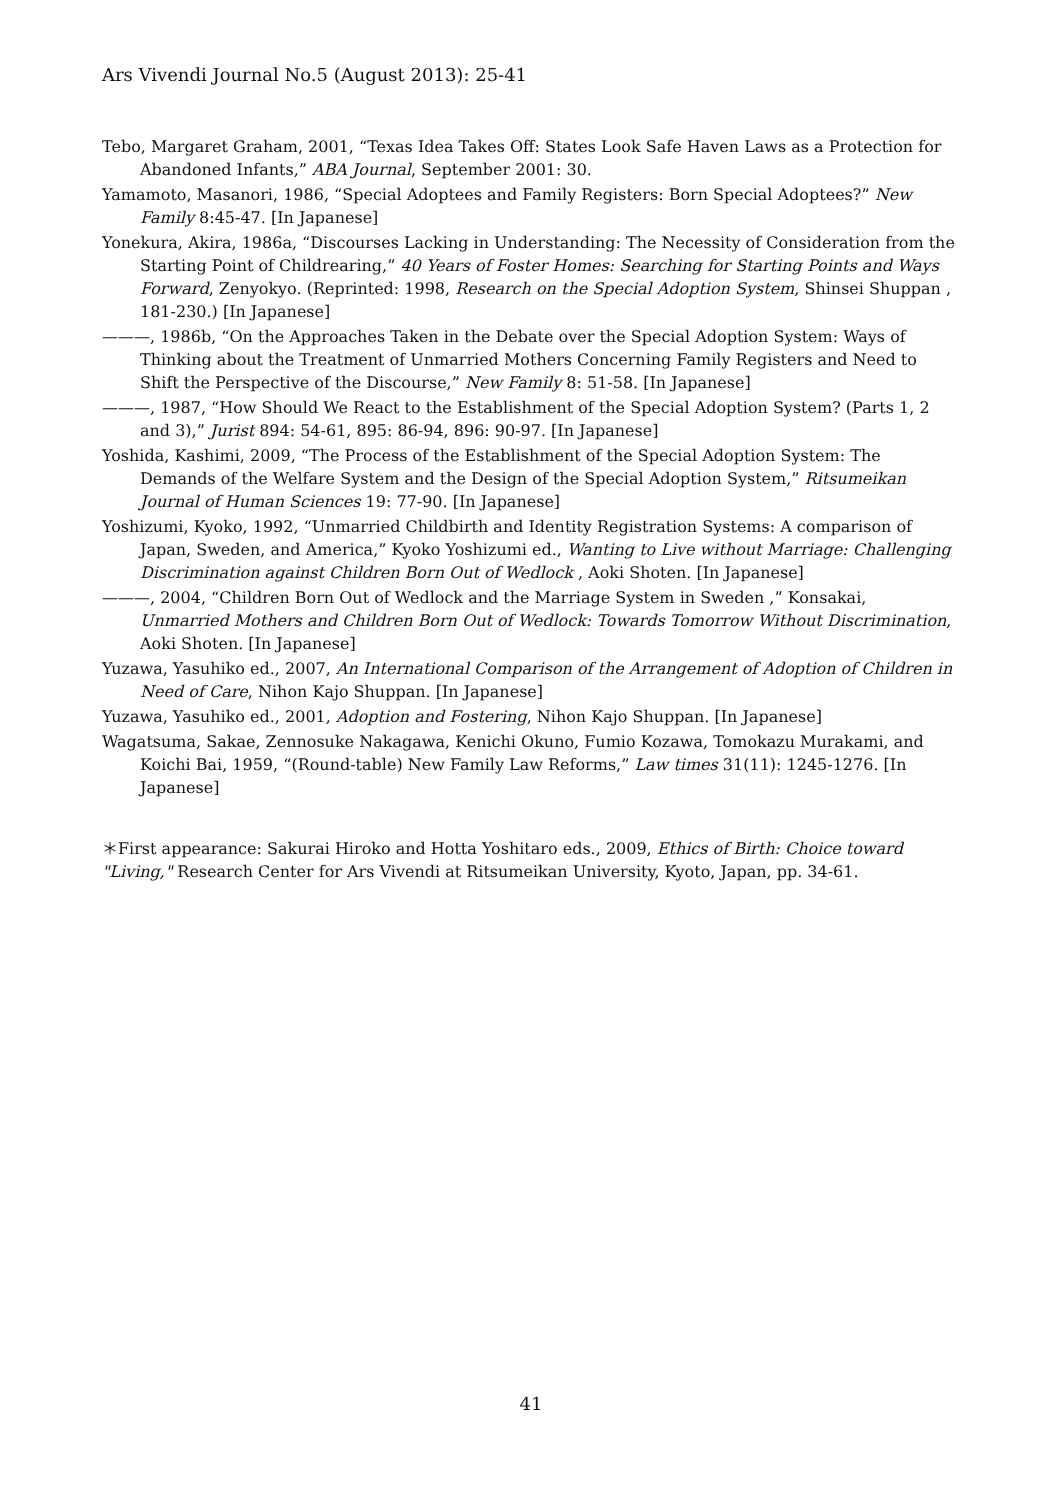Ars Vivendi Journal No.5 (August 2013): 25-41
Tebo, Margaret Graham, 2001, “Texas Idea Takes Off: States Look Safe Haven Laws as a Protection for Abandoned Infants,” ABA Journal, September 2001: 30.
Yamamoto, Masanori, 1986, “Special Adoptees and Family Registers: Born Special Adoptees?” New Family 8:45-47. [In Japanese]
Yonekura, Akira, 1986a, “Discourses Lacking in Understanding: The Necessity of Consideration from the Starting Point of Childrearing,” 40 Years of Foster Homes: Searching for Starting Points and Ways Forward, Zenyokyo. (Reprinted: 1998, Research on the Special Adoption System, Shinsei Shuppan , 181-230.) [In Japanese]
———, 1986b, “On the Approaches Taken in the Debate over the Special Adoption System: Ways of Thinking about the Treatment of Unmarried Mothers Concerning Family Registers and Need to Shift the Perspective of the Discourse,” New Family 8: 51-58. [In Japanese]
———, 1987, “How Should We React to the Establishment of the Special Adoption System? (Parts 1, 2 and 3),” Jurist 894: 54-61, 895: 86-94, 896: 90-97. [In Japanese]
Yoshida, Kashimi, 2009, “The Process of the Establishment of the Special Adoption System: The Demands of the Welfare System and the Design of the Special Adoption System,” Ritsumeikan Journal of Human Sciences 19: 77-90. [In Japanese]
Yoshizumi, Kyoko, 1992, “Unmarried Childbirth and Identity Registration Systems: A comparison of Japan, Sweden, and America,” Kyoko Yoshizumi ed., Wanting to Live without Marriage: Challenging Discrimination against Children Born Out of Wedlock , Aoki Shoten. [In Japanese]
———, 2004, “Children Born Out of Wedlock and the Marriage System in Sweden ,” Konsakai, Unmarried Mothers and Children Born Out of Wedlock: Towards Tomorrow Without Discrimination, Aoki Shoten. [In Japanese]
Yuzawa, Yasuhiko ed., 2007, An International Comparison of the Arrangement of Adoption of Children in Need of Care, Nihon Kajo Shuppan. [In Japanese]
Yuzawa, Yasuhiko ed., 2001, Adoption and Fostering, Nihon Kajo Shuppan. [In Japanese]
Wagatsuma, Sakae, Zennosuke Nakagawa, Kenichi Okuno, Fumio Kozawa, Tomokazu Murakami, and Koichi Bai, 1959, “(Round-table) New Family Law Reforms,” Law times 31(11): 1245-1276. [In Japanese]
＊First appearance: Sakurai Hiroko and Hotta Yoshitaro eds., 2009, Ethics of Birth: Choice toward "Living," Research Center for Ars Vivendi at Ritsumeikan University, Kyoto, Japan, pp. 34-61.
41